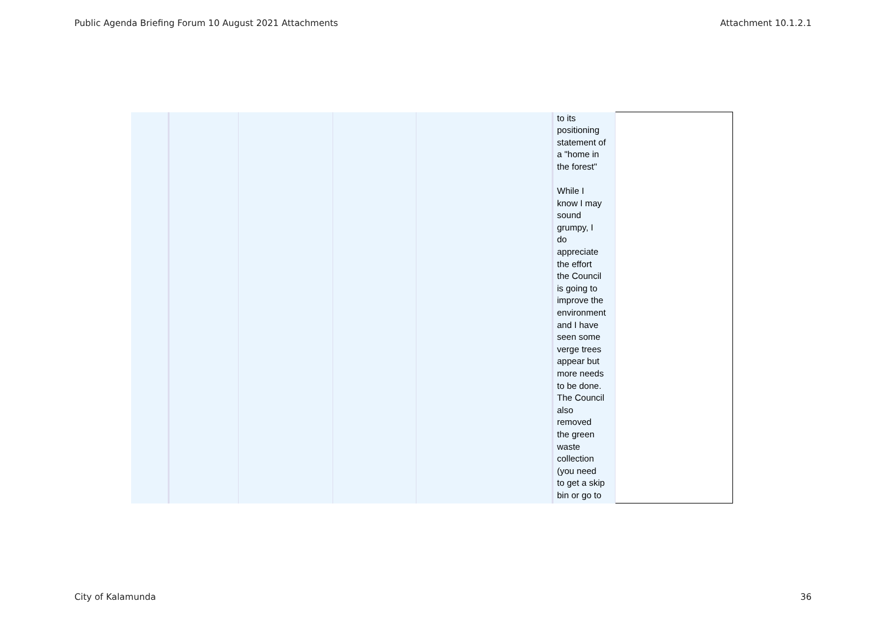Public Agenda Briefing Forum 10 August 2021 Attachments Attachment 10.1.2.1
| | | | | | to its positioning statement of a "home in the forest" While I know I may sound grumpy, I do appreciate the effort the Council is going to improve the environment and I have seen some verge trees appear but more needs to be done. The Council also removed the green waste collection (you need to get a skip bin or go to | |
City of Kalamunda 36